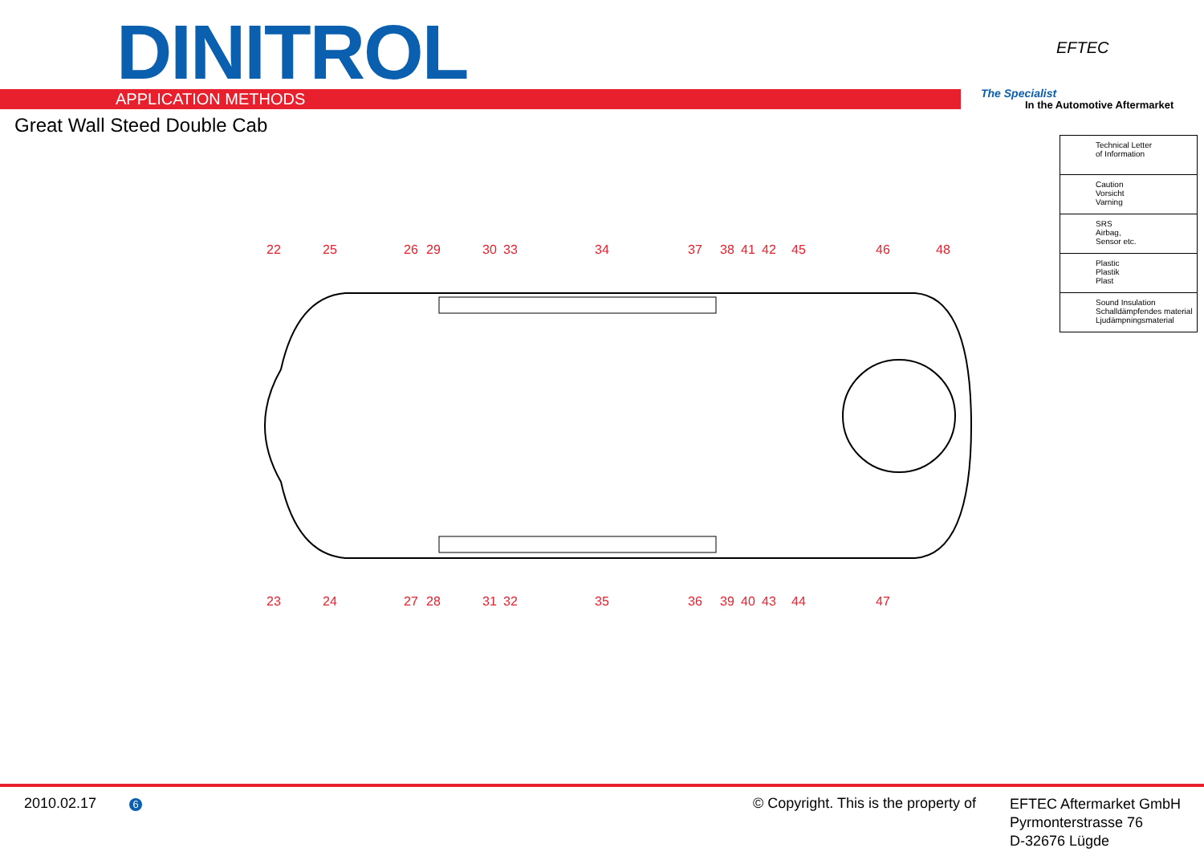DINITROL
APPLICATION METHODS
Great Wall Steed Double Cab
EFTEC
The Specialist
In the Automotive Aftermarket
Technical Letter
of Information
Caution
Vorsicht
Varning
SRS
Airbag,
Sensor etc.
Plastic
Plastik
Plast
Sound Insulation
Schalldämpfendes material
Ljudämpningsmaterial
22
25
26
29
30
33
34
37
38
41
42
45
46
48
23
24
27
28
31
32
35
36
39
40
43
44
47
2010.02.17 6
© Copyright. This is the property of
EFTEC Aftermarket GmbH
Pyrmonterstrasse 76
D-32676 Lügde